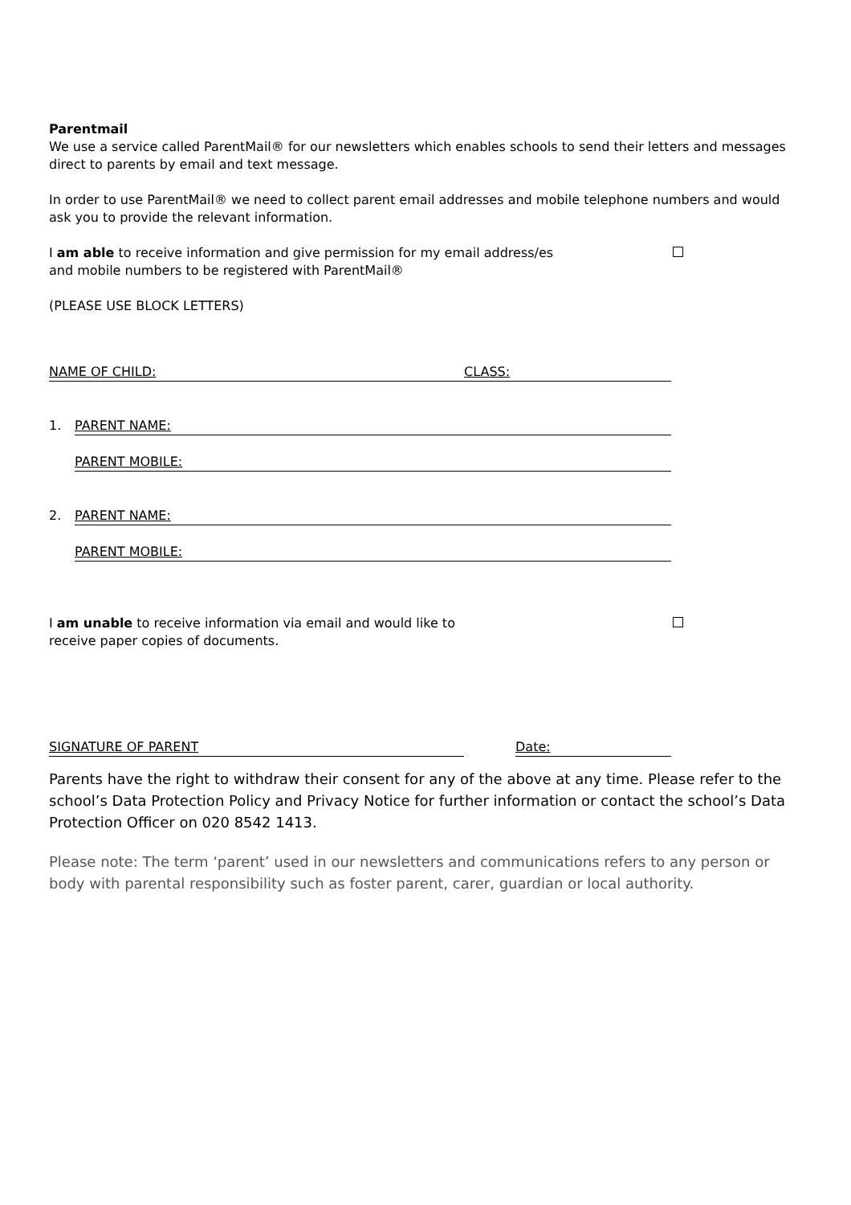Parentmail
We use a service called ParentMail® for our newsletters which enables schools to send their letters and messages direct to parents by email and text message.
In order to use ParentMail® we need to collect parent email addresses and mobile telephone numbers and would ask you to provide the relevant information.
I am able to receive information and give permission for my email address/es
and mobile numbers to be registered with ParentMail®
(PLEASE USE BLOCK LETTERS)
NAME OF CHILD: CLASS:
1. PARENT NAME:
PARENT MOBILE:
2. PARENT NAME:
PARENT MOBILE:
I am unable to receive information via email and would like to
receive paper copies of documents.
SIGNATURE OF PARENT Date:
Parents have the right to withdraw their consent for any of the above at any time. Please refer to the school’s Data Protection Policy and Privacy Notice for further information or contact the school’s Data Protection Officer on 020 8542 1413.
Please note: The term ‘parent’ used in our newsletters and communications refers to any person or body with parental responsibility such as foster parent, carer, guardian or local authority.